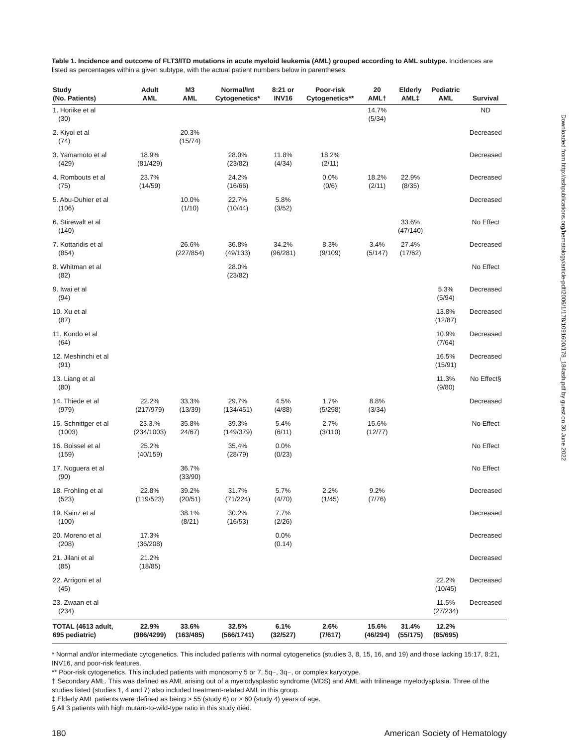Table 1. Incidence and outcome of FLT3/ITD mutations in acute myeloid leukemia (AML) grouped according to AML subtype. Incidences are listed as percentages within a given subtype, with the actual patient numbers below in parentheses.
| Study (No. Patients) | Adult AML | M3 AML | Normal/Int Cytogenetics* | 8:21 or INV16 | Poor-risk Cytogenetics** | 20 AML† | Elderly AML‡ | Pediatric AML | Survival |
| --- | --- | --- | --- | --- | --- | --- | --- | --- | --- |
| 1. Horiike et al (30) | | | | | | 14.7% (5/34) | | | ND |
| 2. Kiyoi et al (74) | | 20.3% (15/74) | | | | | | | Decreased |
| 3. Yamamoto et al (429) | 18.9% (81/429) | | 28.0% (23/82) | 11.8% (4/34) | 18.2% (2/11) | | | | Decreased |
| 4. Rombouts et al (75) | 23.7% (14/59) | | 24.2% (16/66) | | 0.0% (0/6) | 18.2% (2/11) | 22.9% (8/35) | | Decreased |
| 5. Abu-Duhier et al (106) | | 10.0% (1/10) | 22.7% (10/44) | 5.8% (3/52) | | | | | Decreased |
| 6. Stirewalt et al (140) | | | | | | | 33.6% (47/140) | | No Effect |
| 7. Kottaridis et al (854) | | 26.6% (227/854) | 36.8% (49/133) | 34.2% (96/281) | 8.3% (9/109) | 3.4% (5/147) | 27.4% (17/62) | | Decreased |
| 8. Whitman et al (82) | | | 28.0% (23/82) | | | | | | No Effect |
| 9. Iwai et al (94) | | | | | | | | 5.3% (5/94) | Decreased |
| 10. Xu et al (87) | | | | | | | | 13.8% (12/87) | Decreased |
| 11. Kondo et al (64) | | | | | | | | 10.9% (7/64) | Decreased |
| 12. Meshinchi et al (91) | | | | | | | | 16.5% (15/91) | Decreased |
| 13. Liang et al (80) | | | | | | | | 11.3% (9/80) | No Effect§ |
| 14. Thiede et al (979) | 22.2% (217/979) | 33.3% (13/39) | 29.7% (134/451) | 4.5% (4/88) | 1.7% (5/298) | 8.8% (3/34) | | | Decreased |
| 15. Schnittger et al (1003) | 23.3.% (234/1003) | 35.8% 24/67) | 39.3% (149/379) | 5.4% (6/11) | 2.7% (3/110) | 15.6% (12/77) | | | No Effect |
| 16. Boissel et al (159) | 25.2% (40/159) | | 35.4% (28/79) | 0.0% (0/23) | | | | | No Effect |
| 17. Noguera et al (90) | | 36.7% (33/90) | | | | | | | No Effect |
| 18. Frohling et al (523) | 22.8% (119/523) | 39.2% (20/51) | 31.7% (71/224) | 5.7% (4/70) | 2.2% (1/45) | 9.2% (7/76) | | | Decreased |
| 19. Kainz et al (100) | | 38.1% (8/21) | 30.2% (16/53) | 7.7% (2/26) | | | | | Decreased |
| 20. Moreno et al (208) | 17.3% (36/208) | | | 0.0% (0.14) | | | | | Decreased |
| 21. Jilani et al (85) | 21.2% (18/85) | | | | | | | | Decreased |
| 22. Arrigoni et al (45) | | | | | | | | 22.2% (10/45) | Decreased |
| 23. Zwaan et al (234) | | | | | | | | 11.5% (27/234) | Decreased |
| TOTAL (4613 adult, 695 pediatric) | 22.9% (986/4299) | 33.6% (163/485) | 32.5% (566/1741) | 6.1% (32/527) | 2.6% (7/617) | 15.6% (46/294) | 31.4% (55/175) | 12.2% (85/695) | |
* Normal and/or intermediate cytogenetics. This included patients with normal cytogenetics (studies 3, 8, 15, 16, and 19) and those lacking 15:17, 8:21, INV16, and poor-risk features.
** Poor-risk cytogenetics. This included patients with monosomy 5 or 7, 5q−, 3q−, or complex karyotype.
† Secondary AML. This was defined as AML arising out of a myelodysplastic syndrome (MDS) and AML with trilineage myelodysplasia. Three of the studies listed (studies 1, 4 and 7) also included treatment-related AML in this group.
‡ Elderly AML patients were defined as being > 55 (study 6) or > 60 (study 4) years of age.
§ All 3 patients with high mutant-to-wild-type ratio in this study died.
180 American Society of Hematology
Downloaded from http://ashpublications.org/hematology/article-pdf/2006/1/178/1091600/178_184ash.pdf by guest on 30 June 2022